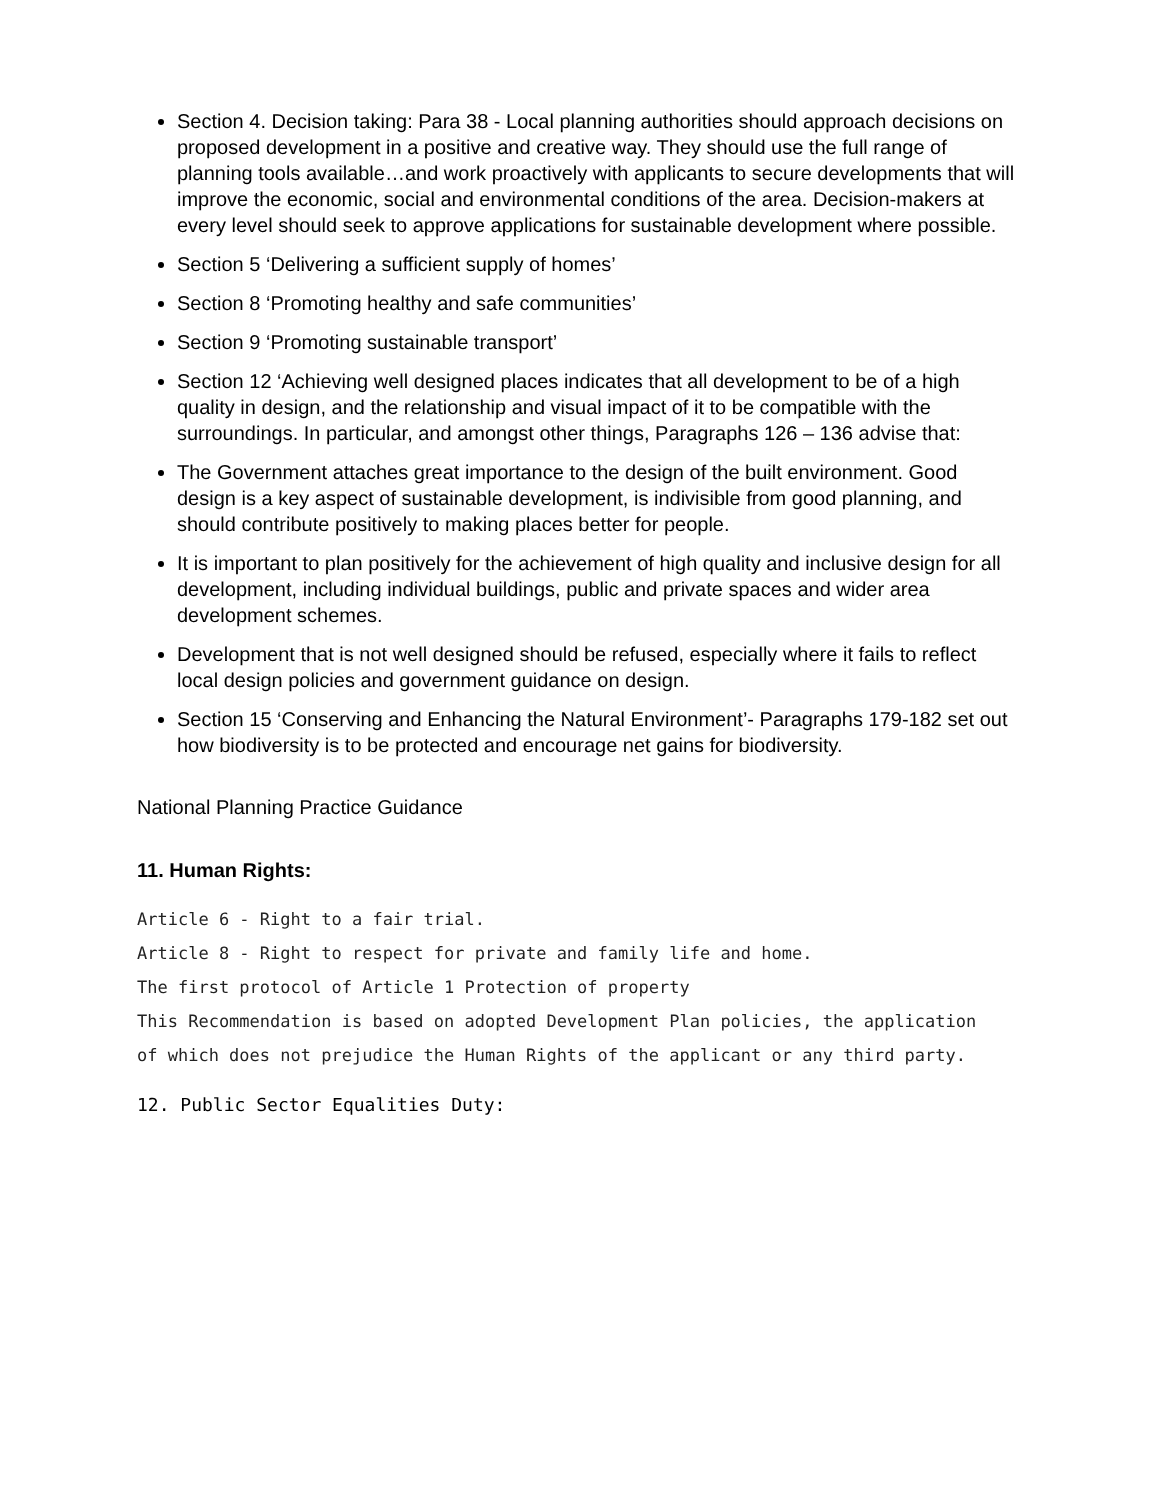Section 4. Decision taking: Para 38 - Local planning authorities should approach decisions on proposed development in a positive and creative way. They should use the full range of planning tools available…and work proactively with applicants to secure developments that will improve the economic, social and environmental conditions of the area. Decision-makers at every level should seek to approve applications for sustainable development where possible.
Section 5 ‘Delivering a sufficient supply of homes’
Section 8 ‘Promoting healthy and safe communities’
Section 9 ‘Promoting sustainable transport’
Section 12 ‘Achieving well designed places indicates that all development to be of a high quality in design, and the relationship and visual impact of it to be compatible with the surroundings. In particular, and amongst other things, Paragraphs 126 – 136 advise that:
The Government attaches great importance to the design of the built environment. Good design is a key aspect of sustainable development, is indivisible from good planning, and should contribute positively to making places better for people.
It is important to plan positively for the achievement of high quality and inclusive design for all development, including individual buildings, public and private spaces and wider area development schemes.
Development that is not well designed should be refused, especially where it fails to reflect local design policies and government guidance on design.
Section 15 ‘Conserving and Enhancing the Natural Environment’- Paragraphs 179-182 set out how biodiversity is to be protected and encourage net gains for biodiversity.
National Planning Practice Guidance
11. Human Rights:
Article 6 - Right to a fair trial.
Article 8 - Right to respect for private and family life and home.
The first protocol of Article 1 Protection of property
This Recommendation is based on adopted Development Plan policies, the application
of which does not prejudice the Human Rights of the applicant or any third party.
12. Public Sector Equalities Duty: